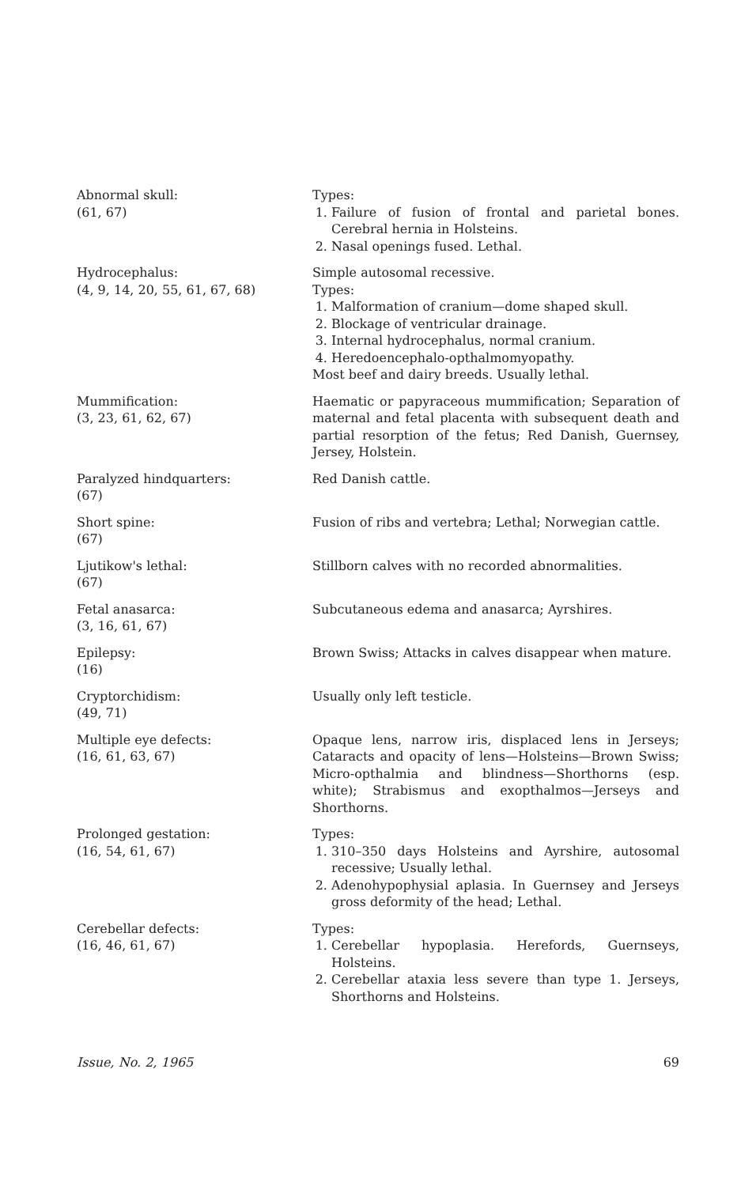| Abnormal skull: (61, 67) | Types: 1. Failure of fusion of frontal and parietal bones. Cerebral hernia in Holsteins. 2. Nasal openings fused. Lethal. |
| Hydrocephalus: (4, 9, 14, 20, 55, 61, 67, 68) | Simple autosomal recessive. Types: 1. Malformation of cranium—dome shaped skull. 2. Blockage of ventricular drainage. 3. Internal hydrocephalus, normal cranium. 4. Heredoencephalo-opthalmomyopathy. Most beef and dairy breeds. Usually lethal. |
| Mummification: (3, 23, 61, 62, 67) | Haematic or papyraceous mummification; Separation of maternal and fetal placenta with subsequent death and partial resorption of the fetus; Red Danish, Guernsey, Jersey, Holstein. |
| Paralyzed hindquarters: (67) | Red Danish cattle. |
| Short spine: (67) | Fusion of ribs and vertebra; Lethal; Norwegian cattle. |
| Ljutikow's lethal: (67) | Stillborn calves with no recorded abnormalities. |
| Fetal anasarca: (3, 16, 61, 67) | Subcutaneous edema and anasarca; Ayrshires. |
| Epilepsy: (16) | Brown Swiss; Attacks in calves disappear when mature. |
| Cryptorchidism: (49, 71) | Usually only left testicle. |
| Multiple eye defects: (16, 61, 63, 67) | Opaque lens, narrow iris, displaced lens in Jerseys; Cataracts and opacity of lens—Holsteins—Brown Swiss; Micro-opthalmia and blindness—Shorthorns (esp. white); Strabismus and exopthalmos—Jerseys and Shorthorns. |
| Prolonged gestation: (16, 54, 61, 67) | Types: 1. 310–350 days Holsteins and Ayrshire, autosomal recessive; Usually lethal. 2. Adenohypophysial aplasia. In Guernsey and Jerseys gross deformity of the head; Lethal. |
| Cerebellar defects: (16, 46, 61, 67) | Types: 1. Cerebellar hypoplasia. Herefords, Guernseys, Holsteins. 2. Cerebellar ataxia less severe than type 1. Jerseys, Shorthorns and Holsteins. |
Issue, No. 2, 1965 69